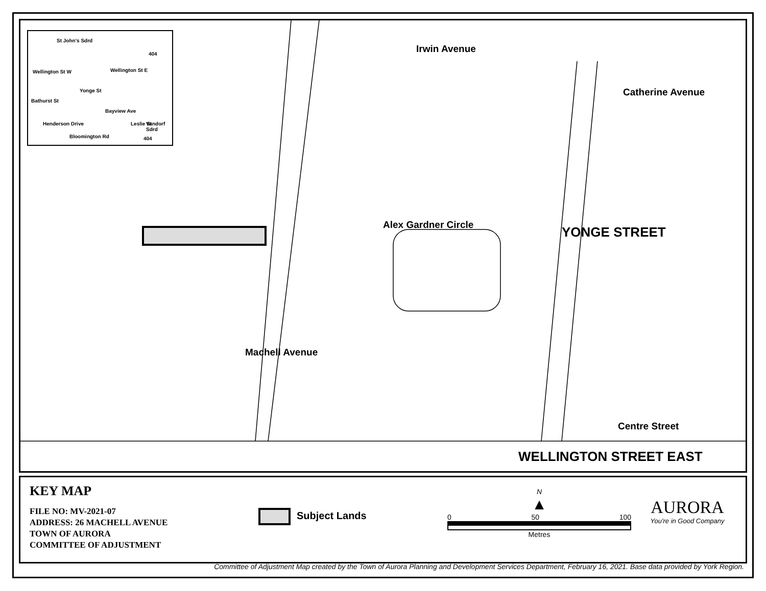St John's Sdrd
404
Wellington St W Wellington St E
Bathurst St
Yonge St
Bayview Ave
Henderson Drive Leslie St Vandorf Sdrd
Bloomington Rd 404
Irwin Avenue
Catherine Avenue
Alex Gardner Circle YONGE STREET
Machell Avenue
Centre Street
WELLINGTON STREET EAST
KEY MAP
FILE NO: MV-2021-07
ADDRESS: 26 MACHELL AVENUE
TOWN OF AURORA
COMMITTEE OF ADJUSTMENT
Subject Lands
N
▲
0 50 100
Metres
AURORA
You're in Good Company
Committee of Adjustment Map created by the Town of Aurora Planning and Development Services Department, February 16, 2021. Base data provided by York Region.